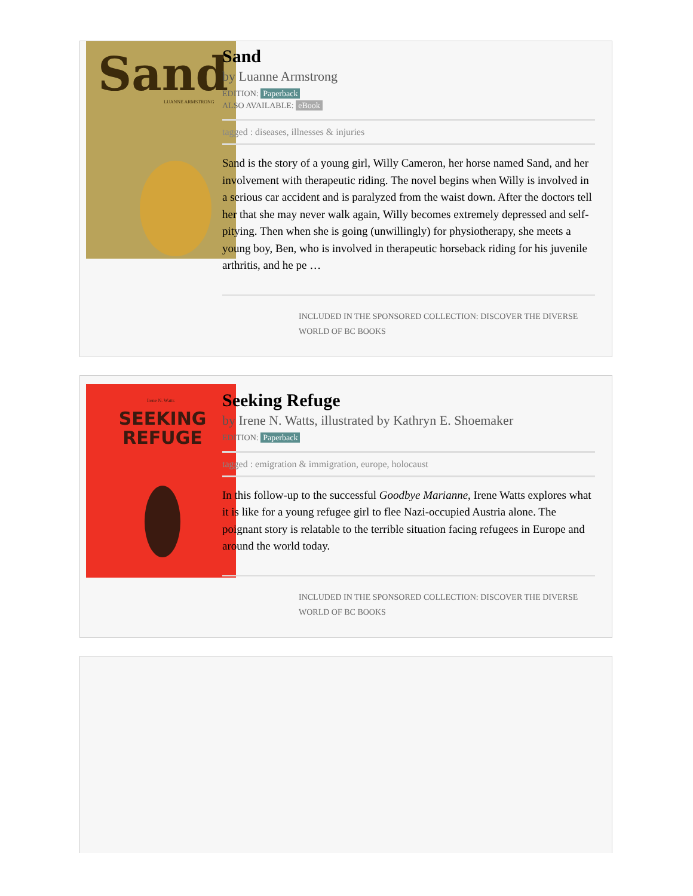Sand
LUANNE ARMSTRONG
Sand
by Luanne Armstrong
EDITION: Paperback
ALSO AVAILABLE: eBook
tagged : diseases, illnesses & injuries
Sand is the story of a young girl, Willy Cameron, her horse named Sand, and her involvement with therapeutic riding. The novel begins when Willy is involved in a serious car accident and is paralyzed from the waist down. After the doctors tell her that she may never walk again, Willy becomes extremely depressed and self-pitying. Then when she is going (unwillingly) for physiotherapy, she meets a young boy, Ben, who is involved in therapeutic horseback riding for his juvenile arthritis, and he pe …
INCLUDED IN THE SPONSORED COLLECTION: DISCOVER THE DIVERSE WORLD OF BC BOOKS
Irene N. Watts
SEEKING
REFUGE
Seeking Refuge
by Irene N. Watts, illustrated by Kathryn E. Shoemaker
EDITION: Paperback
tagged : emigration & immigration, europe, holocaust
In this follow-up to the successful Goodbye Marianne, Irene Watts explores what it is like for a young refugee girl to flee Nazi-occupied Austria alone. The poignant story is relatable to the terrible situation facing refugees in Europe and around the world today.
INCLUDED IN THE SPONSORED COLLECTION: DISCOVER THE DIVERSE WORLD OF BC BOOKS